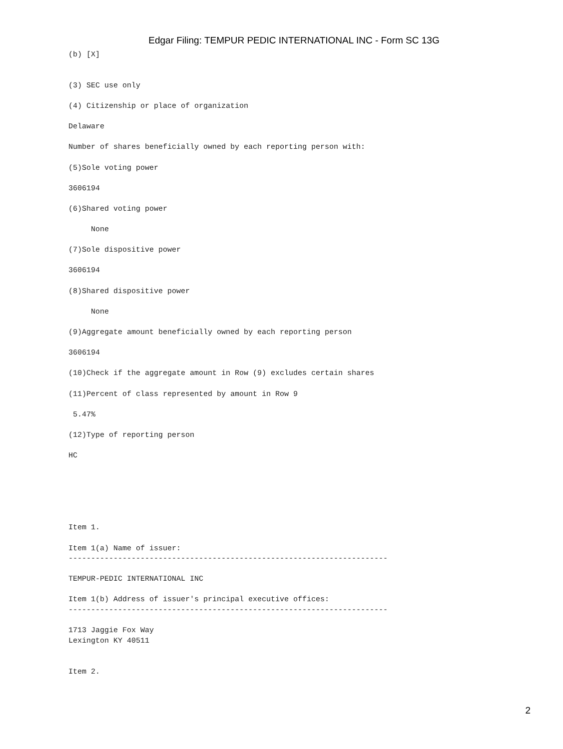Edgar Filing: TEMPUR PEDIC INTERNATIONAL INC - Form SC 13G
(b) [X]


(3) SEC use only

(4) Citizenship or place of organization

Delaware

Number of shares beneficially owned by each reporting person with:

(5)Sole voting power

3606194

(6)Shared voting power

     None

(7)Sole dispositive power

3606194

(8)Shared dispositive power

     None

(9)Aggregate amount beneficially owned by each reporting person

3606194

(10)Check if the aggregate amount in Row (9) excludes certain shares

(11)Percent of class represented by amount in Row 9

 5.47%

(12)Type of reporting person

HC






Item 1.

Item 1(a) Name of issuer:
-----------------------------------------------------------------------

TEMPUR-PEDIC INTERNATIONAL INC

Item 1(b) Address of issuer's principal executive offices:
-----------------------------------------------------------------------

1713 Jaggie Fox Way
Lexington KY 40511


Item 2.
2